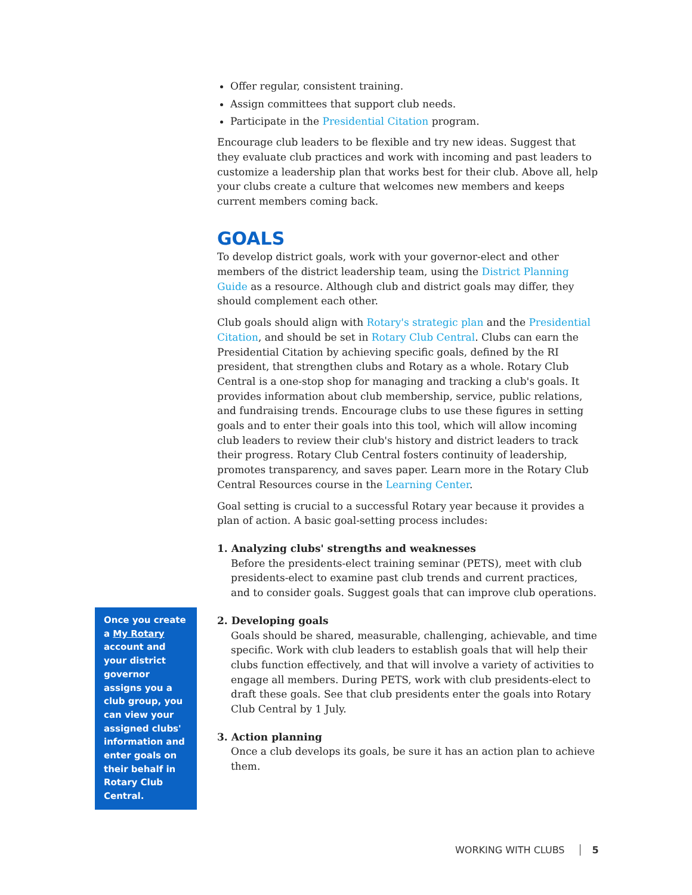Once you create a My Rotary account and your district governor assigns you a club group, you can view your assigned clubs' information and enter goals on their behalf in Rotary Club Central.
Offer regular, consistent training.
Assign committees that support club needs.
Participate in the Presidential Citation program.
Encourage club leaders to be flexible and try new ideas. Suggest that they evaluate club practices and work with incoming and past leaders to customize a leadership plan that works best for their club. Above all, help your clubs create a culture that welcomes new members and keeps current members coming back.
GOALS
To develop district goals, work with your governor-elect and other members of the district leadership team, using the District Planning Guide as a resource. Although club and district goals may differ, they should complement each other.
Club goals should align with Rotary's strategic plan and the Presidential Citation, and should be set in Rotary Club Central. Clubs can earn the Presidential Citation by achieving specific goals, defined by the RI president, that strengthen clubs and Rotary as a whole. Rotary Club Central is a one-stop shop for managing and tracking a club's goals. It provides information about club membership, service, public relations, and fundraising trends. Encourage clubs to use these figures in setting goals and to enter their goals into this tool, which will allow incoming club leaders to review their club's history and district leaders to track their progress. Rotary Club Central fosters continuity of leadership, promotes transparency, and saves paper. Learn more in the Rotary Club Central Resources course in the Learning Center.
Goal setting is crucial to a successful Rotary year because it provides a plan of action. A basic goal-setting process includes:
1. Analyzing clubs' strengths and weaknesses
Before the presidents-elect training seminar (PETS), meet with club presidents-elect to examine past club trends and current practices, and to consider goals. Suggest goals that can improve club operations.
2. Developing goals
Goals should be shared, measurable, challenging, achievable, and time specific. Work with club leaders to establish goals that will help their clubs function effectively, and that will involve a variety of activities to engage all members. During PETS, work with club presidents-elect to draft these goals. See that club presidents enter the goals into Rotary Club Central by 1 July.
3. Action planning
Once a club develops its goals, be sure it has an action plan to achieve them.
WORKING WITH CLUBS 5